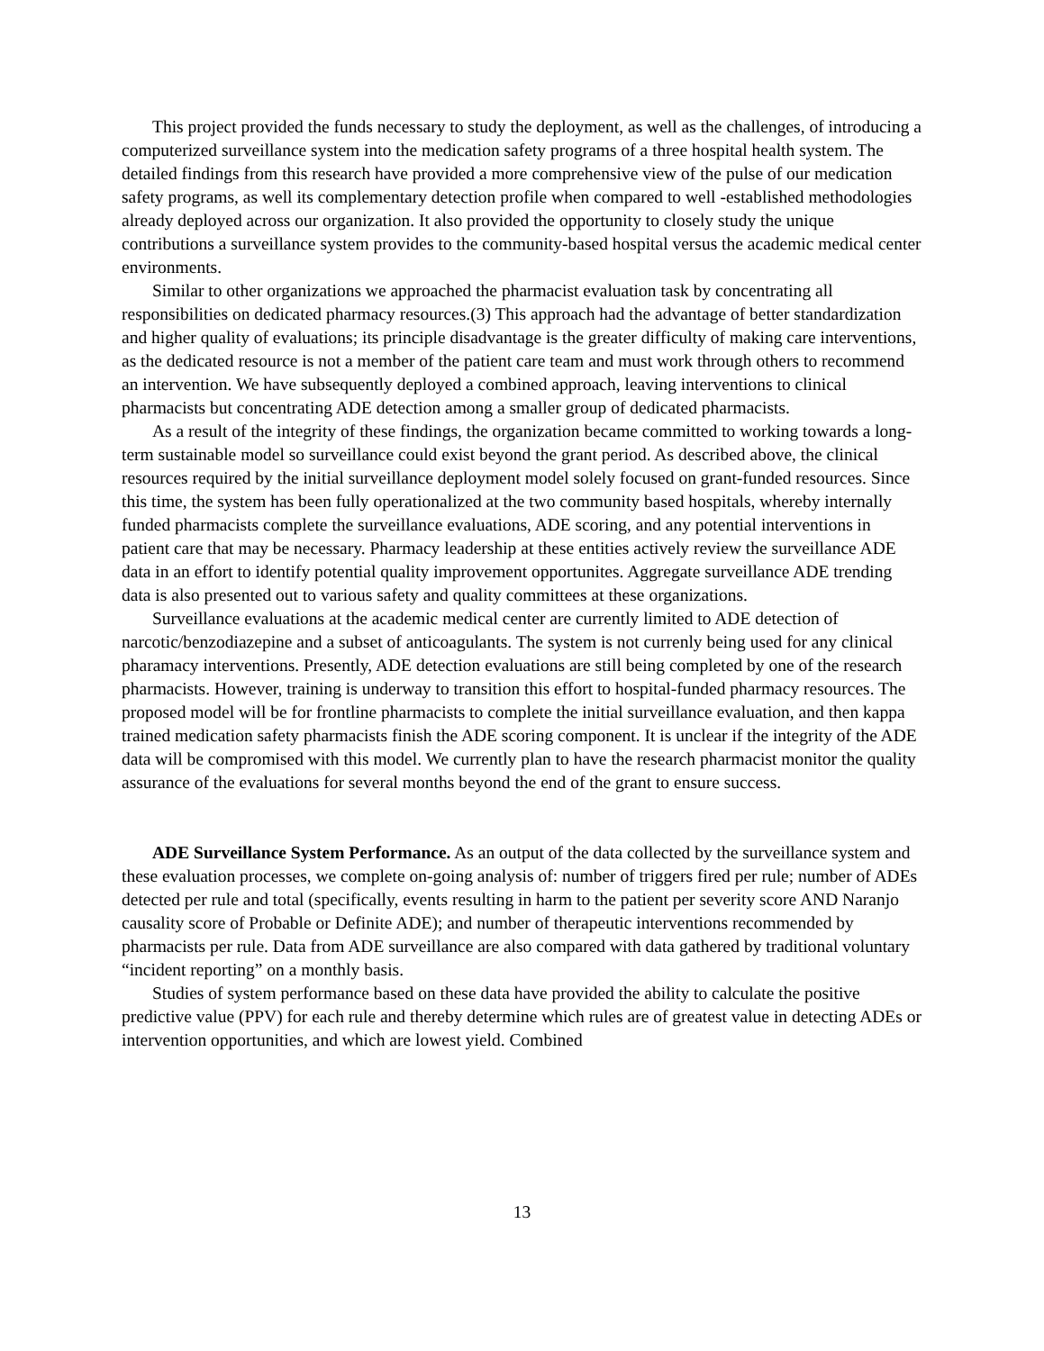This project provided the funds necessary to study the deployment, as well as the challenges, of introducing a computerized surveillance system into the medication safety programs of a three hospital health system. The detailed findings from this research have provided a more comprehensive view of the pulse of our medication safety programs, as well its complementary detection profile when compared to well -established methodologies already deployed across our organization. It also provided the opportunity to closely study the unique contributions a surveillance system provides to the community-based hospital versus the academic medical center environments.
Similar to other organizations we approached the pharmacist evaluation task by concentrating all responsibilities on dedicated pharmacy resources.(3) This approach had the advantage of better standardization and higher quality of evaluations; its principle disadvantage is the greater difficulty of making care interventions, as the dedicated resource is not a member of the patient care team and must work through others to recommend an intervention. We have subsequently deployed a combined approach, leaving interventions to clinical pharmacists but concentrating ADE detection among a smaller group of dedicated pharmacists.
As a result of the integrity of these findings, the organization became committed to working towards a long-term sustainable model so surveillance could exist beyond the grant period. As described above, the clinical resources required by the initial surveillance deployment model solely focused on grant-funded resources. Since this time, the system has been fully operationalized at the two community based hospitals, whereby internally funded pharmacists complete the surveillance evaluations, ADE scoring, and any potential interventions in patient care that may be necessary. Pharmacy leadership at these entities actively review the surveillance ADE data in an effort to identify potential quality improvement opportunites. Aggregate surveillance ADE trending data is also presented out to various safety and quality committees at these organizations.
Surveillance evaluations at the academic medical center are currently limited to ADE detection of narcotic/benzodiazepine and a subset of anticoagulants. The system is not currenly being used for any clinical pharamacy interventions. Presently, ADE detection evaluations are still being completed by one of the research pharmacists. However, training is underway to transition this effort to hospital-funded pharmacy resources. The proposed model will be for frontline pharmacists to complete the initial surveillance evaluation, and then kappa trained medication safety pharmacists finish the ADE scoring component. It is unclear if the integrity of the ADE data will be compromised with this model. We currently plan to have the research pharmacist monitor the quality assurance of the evaluations for several months beyond the end of the grant to ensure success.
ADE Surveillance System Performance. As an output of the data collected by the surveillance system and these evaluation processes, we complete on-going analysis of: number of triggers fired per rule; number of ADEs detected per rule and total (specifically, events resulting in harm to the patient per severity score AND Naranjo causality score of Probable or Definite ADE); and number of therapeutic interventions recommended by pharmacists per rule. Data from ADE surveillance are also compared with data gathered by traditional voluntary “incident reporting” on a monthly basis.
Studies of system performance based on these data have provided the ability to calculate the positive predictive value (PPV) for each rule and thereby determine which rules are of greatest value in detecting ADEs or intervention opportunities, and which are lowest yield. Combined
13